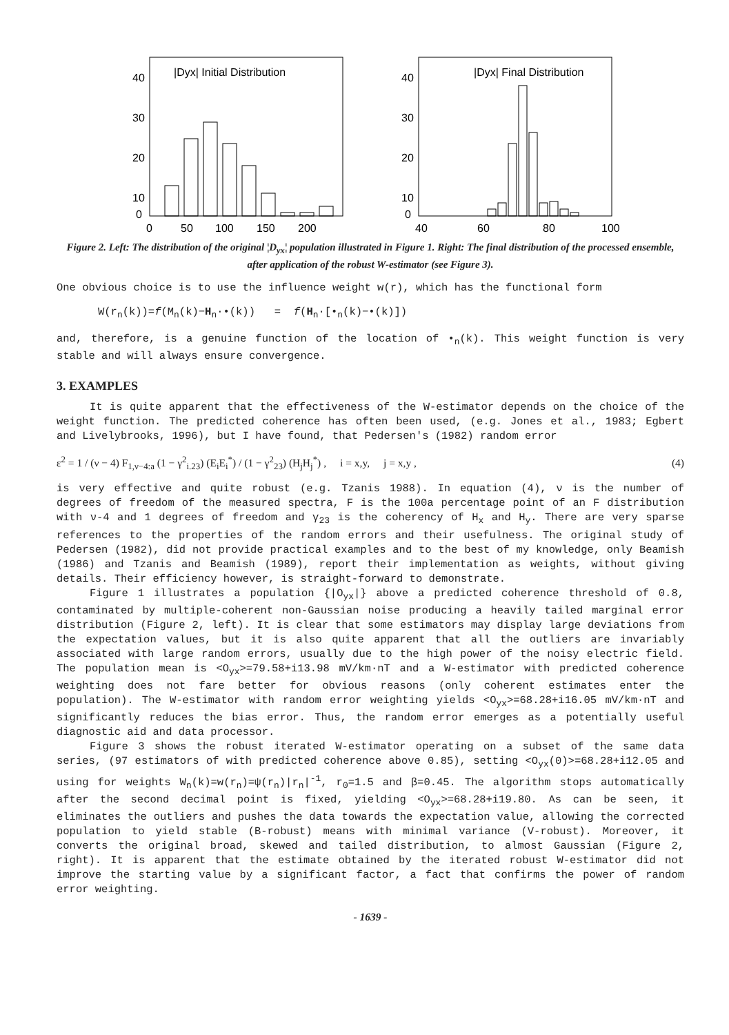|Dyx| Initial Distribution
40
30
20
10
0
0
50
100
150
200
|Dyx| Final Distribution
40
30
20
10
0
40
60
80
100
Figure 2. Left: The distribution of the original ¦D<sub>yx</sub>¦ population illustrated in Figure 1. Right: The final distribution of the processed ensemble, after application of the robust W-estimator (see Figure 3).
One obvious choice is to use the influence weight w(r), which has the functional form
W(r<sub>n</sub>(k))=f(M<sub>n</sub>(k)−H<sub>n</sub>·•(k)) = f(H<sub>n</sub>·[•<sub>n</sub>(k)−•(k)])
and, therefore, is a genuine function of the location of •<sub>n</sub>(k). This weight function is very stable and will always ensure convergence.
3. EXAMPLES
It is quite apparent that the effectiveness of the W-estimator depends on the choice of the weight function. The predicted coherence has often been used, (e.g. Jones et al., 1983; Egbert and Livelybrooks, 1996), but I have found, that Pedersen's (1982) random error
ε<sup>2</sup> = 1 / (ν − 4) F<sub>1,ν−4:a</sub> (1 − γ<sup>2</sup><sub>i.23</sub>) (E<sub>i</sub>E<sub>i</sub><sup>*</sup>) / (1 − γ<sup>2</sup><sub>23</sub>) (H<sub>j</sub>H<sub>j</sub><sup>*</sup>) , i = x,y, j = x,y , (4)
is very effective and quite robust (e.g. Tzanis 1988). In equation (4), ν is the number of degrees of freedom of the measured spectra, F is the 100a percentage point of an F distribution with ν-4 and 1 degrees of freedom and γ<sub>23</sub> is the coherency of H<sub>x</sub> and H<sub>y</sub>. There are very sparse references to the properties of the random errors and their usefulness. The original study of Pedersen (1982), did not provide practical examples and to the best of my knowledge, only Beamish (1986) and Tzanis and Beamish (1989), report their implementation as weights, without giving details. Their efficiency however, is straight-forward to demonstrate.
Figure 1 illustrates a population {|O<sub>yx</sub>|} above a predicted coherence threshold of 0.8, contaminated by multiple-coherent non-Gaussian noise producing a heavily tailed marginal error distribution (Figure 2, left). It is clear that some estimators may display large deviations from the expectation values, but it is also quite apparent that all the outliers are invariably associated with large random errors, usually due to the high power of the noisy electric field. The population mean is <O<sub>yx</sub>>=79.58+i13.98 mV/km·nT and a W-estimator with predicted coherence weighting does not fare better for obvious reasons (only coherent estimates enter the population). The W-estimator with random error weighting yields <O<sub>yx</sub>>=68.28+i16.05 mV/km·nT and significantly reduces the bias error. Thus, the random error emerges as a potentially useful diagnostic aid and data processor.
Figure 3 shows the robust iterated W-estimator operating on a subset of the same data series, (97 estimators of with predicted coherence above 0.85), setting <O<sub>yx</sub>(0)>=68.28+i12.05 and using for weights W<sub>n</sub>(k)=w(r<sub>n</sub>)=ψ(r<sub>n</sub>)|r<sub>n</sub>|<sup>-1</sup>, r<sub>0</sub>=1.5 and β=0.45. The algorithm stops automatically after the second decimal point is fixed, yielding <O<sub>yx</sub>>=68.28+i19.80. As can be seen, it eliminates the outliers and pushes the data towards the expectation value, allowing the corrected population to yield stable (B-robust) means with minimal variance (V-robust). Moreover, it converts the original broad, skewed and tailed distribution, to almost Gaussian (Figure 2, right). It is apparent that the estimate obtained by the iterated robust W-estimator did not improve the starting value by a significant factor, a fact that confirms the power of random error weighting.
- 1639 -